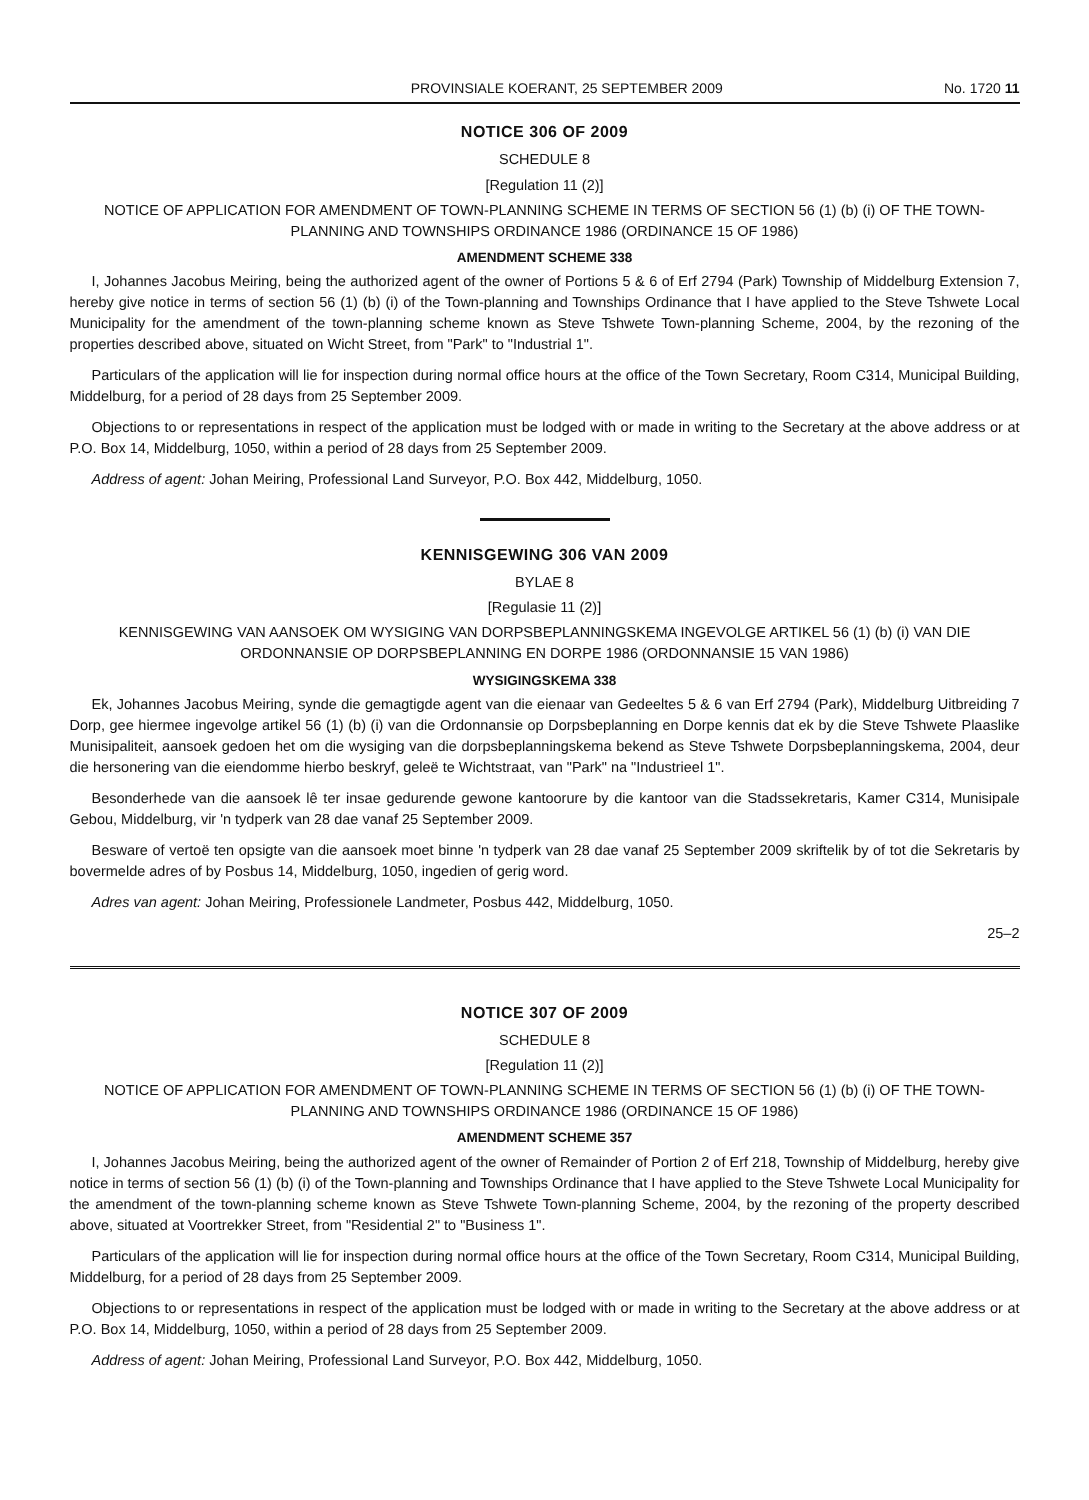PROVINSIALE KOERANT, 25 SEPTEMBER 2009 No. 1720 11
NOTICE 306 OF 2009
SCHEDULE 8
[Regulation 11 (2)]
NOTICE OF APPLICATION FOR AMENDMENT OF TOWN-PLANNING SCHEME IN TERMS OF SECTION 56 (1) (b) (i) OF THE TOWN-PLANNING AND TOWNSHIPS ORDINANCE 1986 (ORDINANCE 15 OF 1986)
AMENDMENT SCHEME 338
I, Johannes Jacobus Meiring, being the authorized agent of the owner of Portions 5 & 6 of Erf 2794 (Park) Township of Middelburg Extension 7, hereby give notice in terms of section 56 (1) (b) (i) of the Town-planning and Townships Ordinance that I have applied to the Steve Tshwete Local Municipality for the amendment of the town-planning scheme known as Steve Tshwete Town-planning Scheme, 2004, by the rezoning of the properties described above, situated on Wicht Street, from "Park" to "Industrial 1".
Particulars of the application will lie for inspection during normal office hours at the office of the Town Secretary, Room C314, Municipal Building, Middelburg, for a period of 28 days from 25 September 2009.
Objections to or representations in respect of the application must be lodged with or made in writing to the Secretary at the above address or at P.O. Box 14, Middelburg, 1050, within a period of 28 days from 25 September 2009.
Address of agent: Johan Meiring, Professional Land Surveyor, P.O. Box 442, Middelburg, 1050.
KENNISGEWING 306 VAN 2009
BYLAE 8
[Regulasie 11 (2)]
KENNISGEWING VAN AANSOEK OM WYSIGING VAN DORPSBEPLANNINGSKEMA INGEVOLGE ARTIKEL 56 (1) (b) (i) VAN DIE ORDONNANSIE OP DORPSBEPLANNING EN DORPE 1986 (ORDONNANSIE 15 VAN 1986)
WYSIGINGSKEMA 338
Ek, Johannes Jacobus Meiring, synde die gemagtigde agent van die eienaar van Gedeeltes 5 & 6 van Erf 2794 (Park), Middelburg Uitbreiding 7 Dorp, gee hiermee ingevolge artikel 56 (1) (b) (i) van die Ordonnansie op Dorpsbeplanning en Dorpe kennis dat ek by die Steve Tshwete Plaaslike Munisipaliteit, aansoek gedoen het om die wysiging van die dorpsbeplanningskema bekend as Steve Tshwete Dorpsbeplanningskema, 2004, deur die hersonering van die eiendomme hierbo beskryf, geleë te Wichtstraat, van "Park" na "Industrieel 1".
Besonderhede van die aansoek lê ter insae gedurende gewone kantoorure by die kantoor van die Stadssekretaris, Kamer C314, Munisipale Gebou, Middelburg, vir 'n tydperk van 28 dae vanaf 25 September 2009.
Besware of vertoë ten opsigte van die aansoek moet binne 'n tydperk van 28 dae vanaf 25 September 2009 skriftelik by of tot die Sekretaris by bovermelde adres of by Posbus 14, Middelburg, 1050, ingedien of gerig word.
Adres van agent: Johan Meiring, Professionele Landmeter, Posbus 442, Middelburg, 1050.
25–2
NOTICE 307 OF 2009
SCHEDULE 8
[Regulation 11 (2)]
NOTICE OF APPLICATION FOR AMENDMENT OF TOWN-PLANNING SCHEME IN TERMS OF SECTION 56 (1) (b) (i) OF THE TOWN-PLANNING AND TOWNSHIPS ORDINANCE 1986 (ORDINANCE 15 OF 1986)
AMENDMENT SCHEME 357
I, Johannes Jacobus Meiring, being the authorized agent of the owner of Remainder of Portion 2 of Erf 218, Township of Middelburg, hereby give notice in terms of section 56 (1) (b) (i) of the Town-planning and Townships Ordinance that I have applied to the Steve Tshwete Local Municipality for the amendment of the town-planning scheme known as Steve Tshwete Town-planning Scheme, 2004, by the rezoning of the property described above, situated at Voortrekker Street, from "Residential 2" to "Business 1".
Particulars of the application will lie for inspection during normal office hours at the office of the Town Secretary, Room C314, Municipal Building, Middelburg, for a period of 28 days from 25 September 2009.
Objections to or representations in respect of the application must be lodged with or made in writing to the Secretary at the above address or at P.O. Box 14, Middelburg, 1050, within a period of 28 days from 25 September 2009.
Address of agent: Johan Meiring, Professional Land Surveyor, P.O. Box 442, Middelburg, 1050.